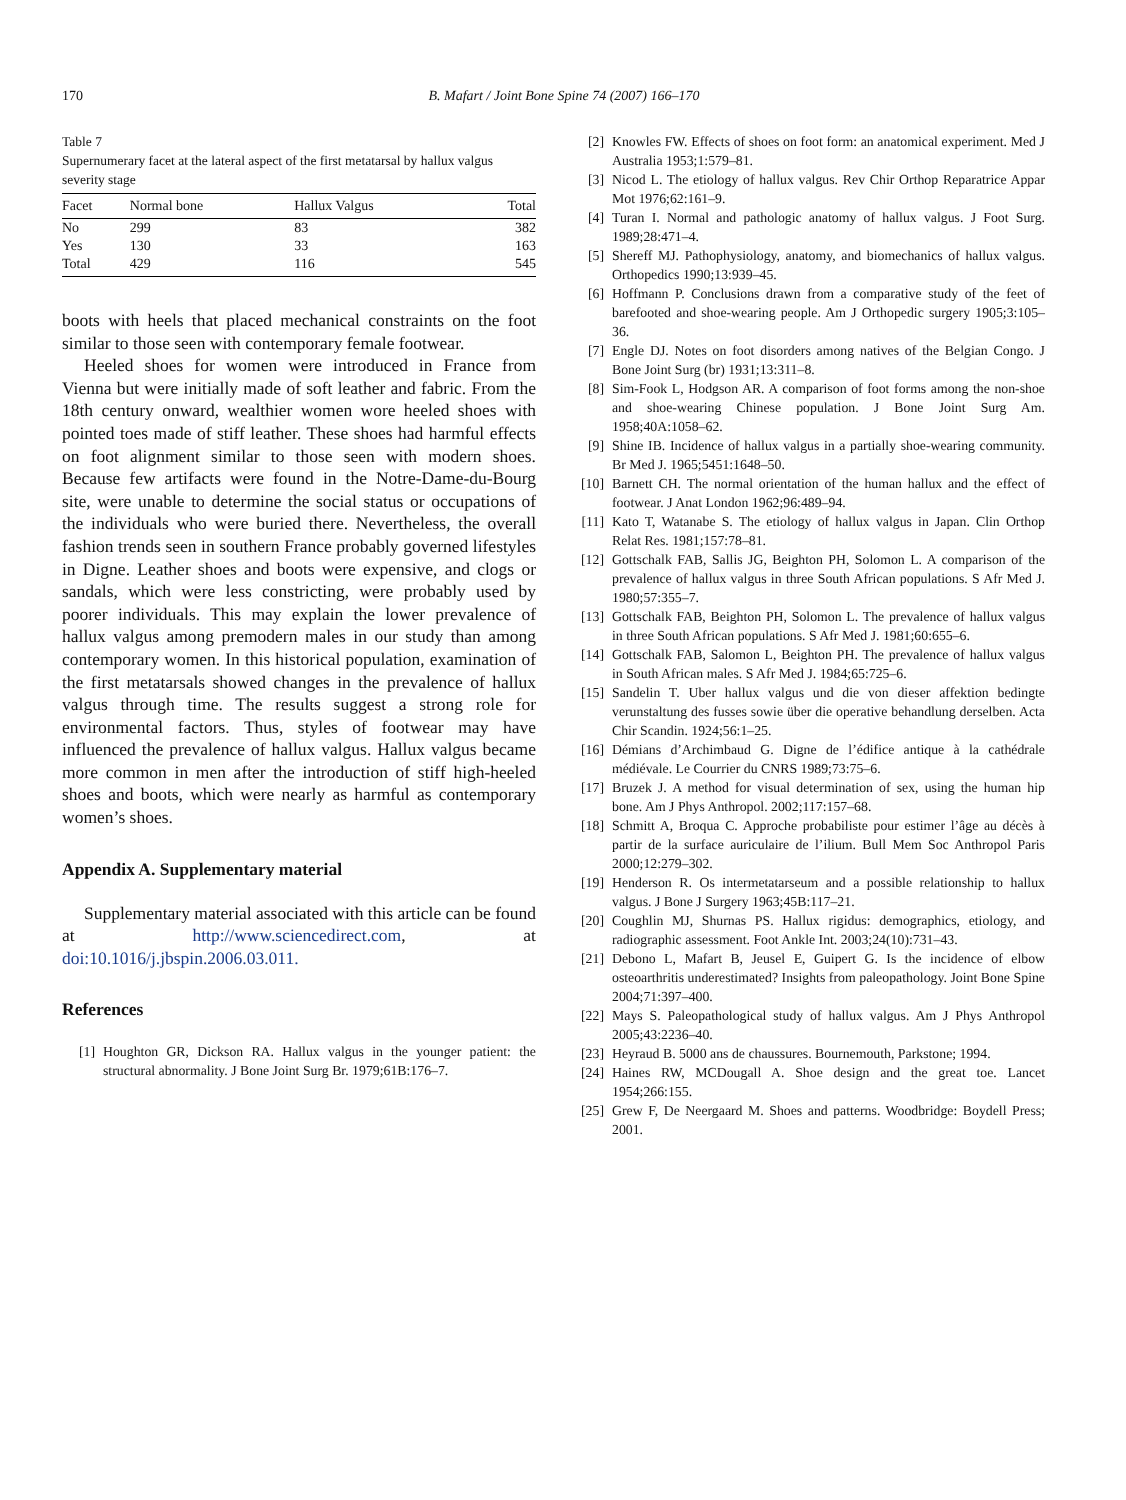170 B. Mafart / Joint Bone Spine 74 (2007) 166–170
Table 7
Supernumerary facet at the lateral aspect of the first metatarsal by hallux valgus severity stage
| Facet | Normal bone | Hallux Valgus | Total |
| --- | --- | --- | --- |
| No | 299 | 83 | 382 |
| Yes | 130 | 33 | 163 |
| Total | 429 | 116 | 545 |
boots with heels that placed mechanical constraints on the foot similar to those seen with contemporary female footwear.
Heeled shoes for women were introduced in France from Vienna but were initially made of soft leather and fabric. From the 18th century onward, wealthier women wore heeled shoes with pointed toes made of stiff leather. These shoes had harmful effects on foot alignment similar to those seen with modern shoes. Because few artifacts were found in the Notre-Dame-du-Bourg site, were unable to determine the social status or occupations of the individuals who were buried there. Nevertheless, the overall fashion trends seen in southern France probably governed lifestyles in Digne. Leather shoes and boots were expensive, and clogs or sandals, which were less constricting, were probably used by poorer individuals. This may explain the lower prevalence of hallux valgus among premodern males in our study than among contemporary women. In this historical population, examination of the first metatarsals showed changes in the prevalence of hallux valgus through time. The results suggest a strong role for environmental factors. Thus, styles of footwear may have influenced the prevalence of hallux valgus. Hallux valgus became more common in men after the introduction of stiff high-heeled shoes and boots, which were nearly as harmful as contemporary women’s shoes.
Appendix A. Supplementary material
Supplementary material associated with this article can be found at http://www.sciencedirect.com, at doi:10.1016/j.jbspin.2006.03.011.
References
[1] Houghton GR, Dickson RA. Hallux valgus in the younger patient: the structural abnormality. J Bone Joint Surg Br. 1979;61B:176–7.
[2] Knowles FW. Effects of shoes on foot form: an anatomical experiment. Med J Australia 1953;1:579–81.
[3] Nicod L. The etiology of hallux valgus. Rev Chir Orthop Reparatrice Appar Mot 1976;62:161–9.
[4] Turan I. Normal and pathologic anatomy of hallux valgus. J Foot Surg. 1989;28:471–4.
[5] Shereff MJ. Pathophysiology, anatomy, and biomechanics of hallux valgus. Orthopedics 1990;13:939–45.
[6] Hoffmann P. Conclusions drawn from a comparative study of the feet of barefooted and shoe-wearing people. Am J Orthopedic surgery 1905;3:105–36.
[7] Engle DJ. Notes on foot disorders among natives of the Belgian Congo. J Bone Joint Surg (br) 1931;13:311–8.
[8] Sim-Fook L, Hodgson AR. A comparison of foot forms among the non-shoe and shoe-wearing Chinese population. J Bone Joint Surg Am. 1958;40A:1058–62.
[9] Shine IB. Incidence of hallux valgus in a partially shoe-wearing community. Br Med J. 1965;5451:1648–50.
[10] Barnett CH. The normal orientation of the human hallux and the effect of footwear. J Anat London 1962;96:489–94.
[11] Kato T, Watanabe S. The etiology of hallux valgus in Japan. Clin Orthop Relat Res. 1981;157:78–81.
[12] Gottschalk FAB, Sallis JG, Beighton PH, Solomon L. A comparison of the prevalence of hallux valgus in three South African populations. S Afr Med J. 1980;57:355–7.
[13] Gottschalk FAB, Beighton PH, Solomon L. The prevalence of hallux valgus in three South African populations. S Afr Med J. 1981;60:655–6.
[14] Gottschalk FAB, Salomon L, Beighton PH. The prevalence of hallux valgus in South African males. S Afr Med J. 1984;65:725–6.
[15] Sandelin T. Uber hallux valgus und die von dieser affektion bedingte verunstaltung des fusses sowie über die operative behandlung derselben. Acta Chir Scandin. 1924;56:1–25.
[16] Démians d’Archimbaud G. Digne de l’édifice antique à la cathédrale médiévale. Le Courrier du CNRS 1989;73:75–6.
[17] Bruzek J. A method for visual determination of sex, using the human hip bone. Am J Phys Anthropol. 2002;117:157–68.
[18] Schmitt A, Broqua C. Approche probabiliste pour estimer l’âge au décès à partir de la surface auriculaire de l’ilium. Bull Mem Soc Anthropol Paris 2000;12:279–302.
[19] Henderson R. Os intermetatarseum and a possible relationship to hallux valgus. J Bone J Surgery 1963;45B:117–21.
[20] Coughlin MJ, Shurnas PS. Hallux rigidus: demographics, etiology, and radiographic assessment. Foot Ankle Int. 2003;24(10):731–43.
[21] Debono L, Mafart B, Jeusel E, Guipert G. Is the incidence of elbow osteoarthritis underestimated? Insights from paleopathology. Joint Bone Spine 2004;71:397–400.
[22] Mays S. Paleopathological study of hallux valgus. Am J Phys Anthropol 2005;43:2236–40.
[23] Heyraud B. 5000 ans de chaussures. Bournemouth, Parkstone; 1994.
[24] Haines RW, MCDougall A. Shoe design and the great toe. Lancet 1954;266:155.
[25] Grew F, De Neergaard M. Shoes and patterns. Woodbridge: Boydell Press; 2001.